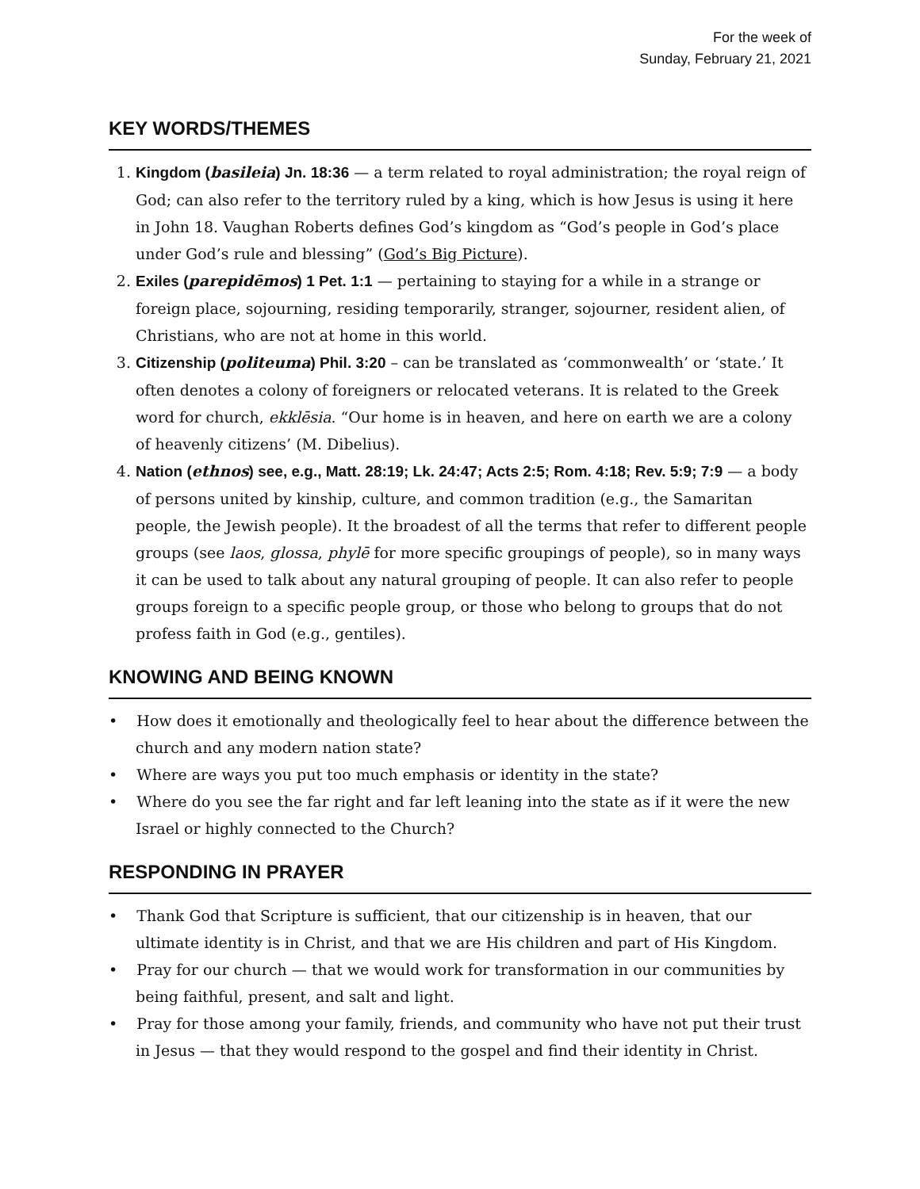For the week of
Sunday, February 21, 2021
KEY WORDS/THEMES
1. Kingdom (basileia) Jn. 18:36 — a term related to royal administration; the royal reign of God; can also refer to the territory ruled by a king, which is how Jesus is using it here in John 18. Vaughan Roberts defines God’s kingdom as “God’s people in God’s place under God’s rule and blessing” (God’s Big Picture).
2. Exiles (parepidēmos) 1 Pet. 1:1 — pertaining to staying for a while in a strange or foreign place, sojourning, residing temporarily, stranger, sojourner, resident alien, of Christians, who are not at home in this world.
3. Citizenship (politeuma) Phil. 3:20 – can be translated as ‘commonwealth’ or ‘state.’ It often denotes a colony of foreigners or relocated veterans. It is related to the Greek word for church, ekklēsia. “Our home is in heaven, and here on earth we are a colony of heavenly citizens’ (M. Dibelius).
4. Nation (ethnos) see, e.g., Matt. 28:19; Lk. 24:47; Acts 2:5; Rom. 4:18; Rev. 5:9; 7:9 — a body of persons united by kinship, culture, and common tradition (e.g., the Samaritan people, the Jewish people). It the broadest of all the terms that refer to different people groups (see laos, glossa, phylē for more specific groupings of people), so in many ways it can be used to talk about any natural grouping of people. It can also refer to people groups foreign to a specific people group, or those who belong to groups that do not profess faith in God (e.g., gentiles).
KNOWING AND BEING KNOWN
• How does it emotionally and theologically feel to hear about the difference between the church and any modern nation state?
• Where are ways you put too much emphasis or identity in the state?
• Where do you see the far right and far left leaning into the state as if it were the new Israel or highly connected to the Church?
RESPONDING IN PRAYER
• Thank God that Scripture is sufficient, that our citizenship is in heaven, that our ultimate identity is in Christ, and that we are His children and part of His Kingdom.
• Pray for our church — that we would work for transformation in our communities by being faithful, present, and salt and light.
• Pray for those among your family, friends, and community who have not put their trust in Jesus — that they would respond to the gospel and find their identity in Christ.